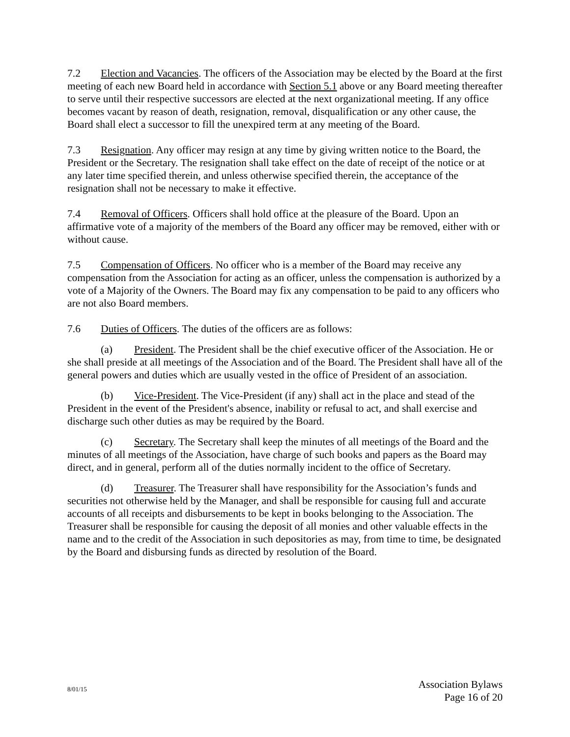7.2 Election and Vacancies. The officers of the Association may be elected by the Board at the first meeting of each new Board held in accordance with Section 5.1 above or any Board meeting thereafter to serve until their respective successors are elected at the next organizational meeting. If any office becomes vacant by reason of death, resignation, removal, disqualification or any other cause, the Board shall elect a successor to fill the unexpired term at any meeting of the Board.
7.3 Resignation. Any officer may resign at any time by giving written notice to the Board, the President or the Secretary. The resignation shall take effect on the date of receipt of the notice or at any later time specified therein, and unless otherwise specified therein, the acceptance of the resignation shall not be necessary to make it effective.
7.4 Removal of Officers. Officers shall hold office at the pleasure of the Board. Upon an affirmative vote of a majority of the members of the Board any officer may be removed, either with or without cause.
7.5 Compensation of Officers. No officer who is a member of the Board may receive any compensation from the Association for acting as an officer, unless the compensation is authorized by a vote of a Majority of the Owners. The Board may fix any compensation to be paid to any officers who are not also Board members.
7.6 Duties of Officers. The duties of the officers are as follows:
(a) President. The President shall be the chief executive officer of the Association. He or she shall preside at all meetings of the Association and of the Board. The President shall have all of the general powers and duties which are usually vested in the office of President of an association.
(b) Vice-President. The Vice-President (if any) shall act in the place and stead of the President in the event of the President's absence, inability or refusal to act, and shall exercise and discharge such other duties as may be required by the Board.
(c) Secretary. The Secretary shall keep the minutes of all meetings of the Board and the minutes of all meetings of the Association, have charge of such books and papers as the Board may direct, and in general, perform all of the duties normally incident to the office of Secretary.
(d) Treasurer. The Treasurer shall have responsibility for the Association’s funds and securities not otherwise held by the Manager, and shall be responsible for causing full and accurate accounts of all receipts and disbursements to be kept in books belonging to the Association. The Treasurer shall be responsible for causing the deposit of all monies and other valuable effects in the name and to the credit of the Association in such depositories as may, from time to time, be designated by the Board and disbursing funds as directed by resolution of the Board.
8/01/15
Association Bylaws
Page 16 of 20